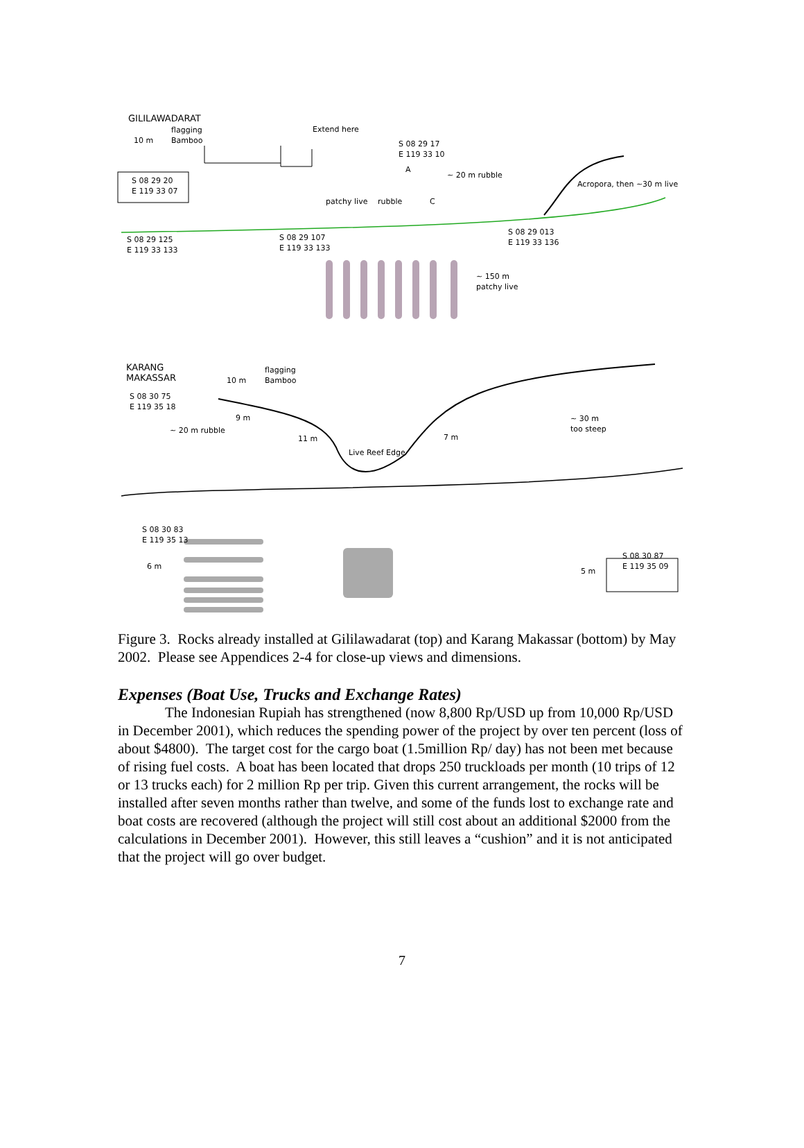GILILAWADARAT
flagging
Bamboo
10 m
Extend here
S 08 29 17
E 119 33 10
S 08 29 20
E 119 33 07
A
~ 20 m rubble
Acropora, then ~30 m live
patchy live rubble C
S 08 29 125
E 119 33 133
S 08 29 107
E 119 33 133
S 08 29 013
E 119 33 136
~ 150 m
patchy live
KARANG
MAKASSAR
10 m
flagging
Bamboo
S 08 30 75
E 119 35 18
~ 20 m rubble
9 m
11 m 7 m
Live Reef Edge
~ 30 m
too steep
S 08 30 83
E 119 35 13
6 m
5 m
S 08 30 87
E 119 35 09
Figure 3. Rocks already installed at Gililawadarat (top) and Karang Makassar (bottom) by May 2002. Please see Appendices 2-4 for close-up views and dimensions.
Expenses (Boat Use, Trucks and Exchange Rates)
The Indonesian Rupiah has strengthened (now 8,800 Rp/USD up from 10,000 Rp/USD in December 2001), which reduces the spending power of the project by over ten percent (loss of about $4800). The target cost for the cargo boat (1.5million Rp/ day) has not been met because of rising fuel costs. A boat has been located that drops 250 truckloads per month (10 trips of 12 or 13 trucks each) for 2 million Rp per trip. Given this current arrangement, the rocks will be installed after seven months rather than twelve, and some of the funds lost to exchange rate and boat costs are recovered (although the project will still cost about an additional $2000 from the calculations in December 2001). However, this still leaves a “cushion” and it is not anticipated that the project will go over budget.
7